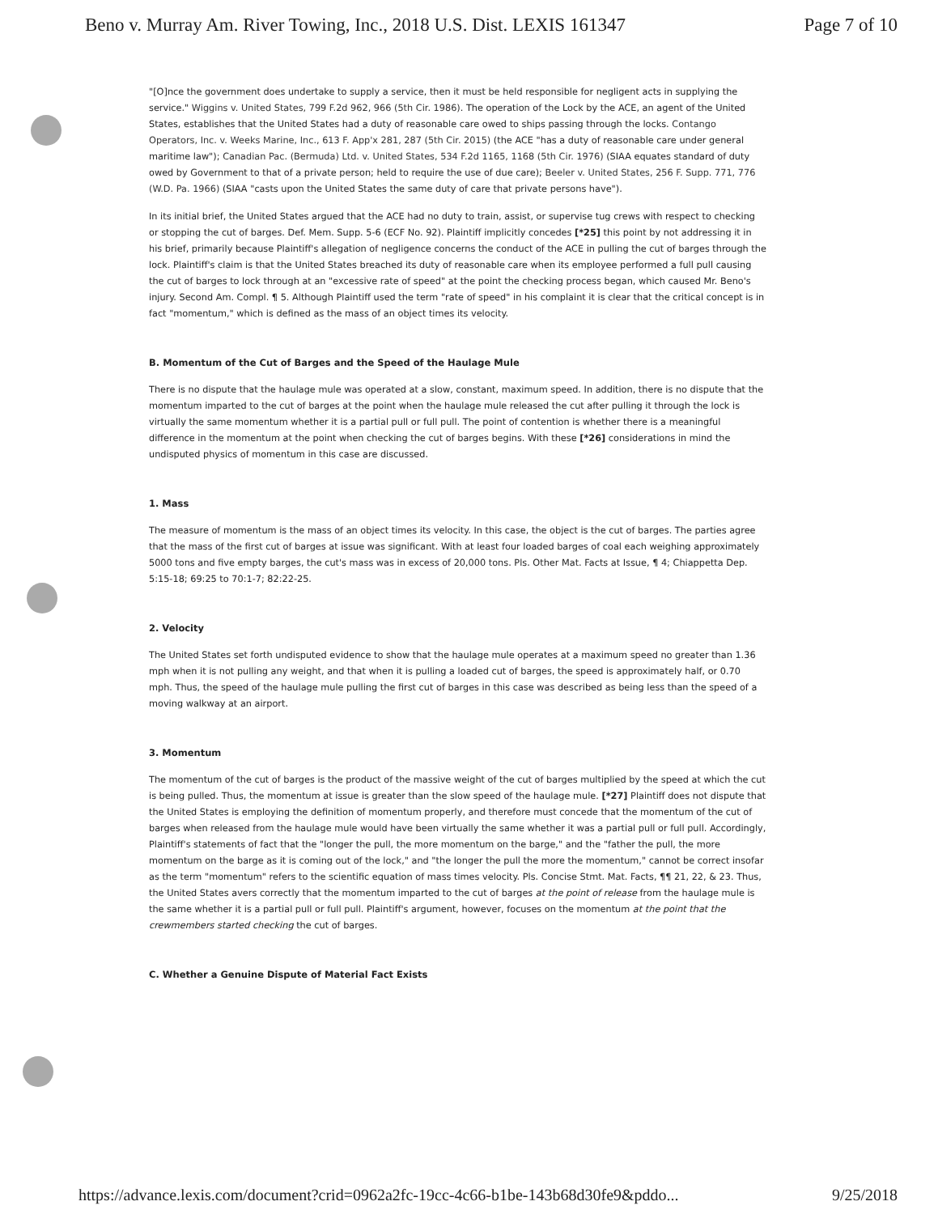Beno v. Murray Am. River Towing, Inc., 2018 U.S. Dist. LEXIS 161347 Page 7 of 10
"[O]nce the government does undertake to supply a service, then it must be held responsible for negligent acts in supplying the service." Wiggins v. United States, 799 F.2d 962, 966 (5th Cir. 1986). The operation of the Lock by the ACE, an agent of the United States, establishes that the United States had a duty of reasonable care owed to ships passing through the locks. Contango Operators, Inc. v. Weeks Marine, Inc., 613 F. App'x 281, 287 (5th Cir. 2015) (the ACE "has a duty of reasonable care under general maritime law"); Canadian Pac. (Bermuda) Ltd. v. United States, 534 F.2d 1165, 1168 (5th Cir. 1976) (SIAA equates standard of duty owed by Government to that of a private person; held to require the use of due care); Beeler v. United States, 256 F. Supp. 771, 776 (W.D. Pa. 1966) (SIAA "casts upon the United States the same duty of care that private persons have").
In its initial brief, the United States argued that the ACE had no duty to train, assist, or supervise tug crews with respect to checking or stopping the cut of barges. Def. Mem. Supp. 5-6 (ECF No. 92). Plaintiff implicitly concedes [*25] this point by not addressing it in his brief, primarily because Plaintiff's allegation of negligence concerns the conduct of the ACE in pulling the cut of barges through the lock. Plaintiff's claim is that the United States breached its duty of reasonable care when its employee performed a full pull causing the cut of barges to lock through at an "excessive rate of speed" at the point the checking process began, which caused Mr. Beno's injury. Second Am. Compl. ¶ 5. Although Plaintiff used the term "rate of speed" in his complaint it is clear that the critical concept is in fact "momentum," which is defined as the mass of an object times its velocity.
B. Momentum of the Cut of Barges and the Speed of the Haulage Mule
There is no dispute that the haulage mule was operated at a slow, constant, maximum speed. In addition, there is no dispute that the momentum imparted to the cut of barges at the point when the haulage mule released the cut after pulling it through the lock is virtually the same momentum whether it is a partial pull or full pull. The point of contention is whether there is a meaningful difference in the momentum at the point when checking the cut of barges begins. With these [*26] considerations in mind the undisputed physics of momentum in this case are discussed.
1. Mass
The measure of momentum is the mass of an object times its velocity. In this case, the object is the cut of barges. The parties agree that the mass of the first cut of barges at issue was significant. With at least four loaded barges of coal each weighing approximately 5000 tons and five empty barges, the cut's mass was in excess of 20,000 tons. Pls. Other Mat. Facts at Issue, ¶ 4; Chiappetta Dep. 5:15-18; 69:25 to 70:1-7; 82:22-25.
2. Velocity
The United States set forth undisputed evidence to show that the haulage mule operates at a maximum speed no greater than 1.36 mph when it is not pulling any weight, and that when it is pulling a loaded cut of barges, the speed is approximately half, or 0.70 mph. Thus, the speed of the haulage mule pulling the first cut of barges in this case was described as being less than the speed of a moving walkway at an airport.
3. Momentum
The momentum of the cut of barges is the product of the massive weight of the cut of barges multiplied by the speed at which the cut is being pulled. Thus, the momentum at issue is greater than the slow speed of the haulage mule. [*27] Plaintiff does not dispute that the United States is employing the definition of momentum properly, and therefore must concede that the momentum of the cut of barges when released from the haulage mule would have been virtually the same whether it was a partial pull or full pull. Accordingly, Plaintiff's statements of fact that the "longer the pull, the more momentum on the barge," and the "father the pull, the more momentum on the barge as it is coming out of the lock," and "the longer the pull the more the momentum," cannot be correct insofar as the term "momentum" refers to the scientific equation of mass times velocity. Pls. Concise Stmt. Mat. Facts, ¶¶ 21, 22, & 23. Thus, the United States avers correctly that the momentum imparted to the cut of barges at the point of release from the haulage mule is the same whether it is a partial pull or full pull. Plaintiff's argument, however, focuses on the momentum at the point that the crewmembers started checking the cut of barges.
C. Whether a Genuine Dispute of Material Fact Exists
https://advance.lexis.com/document?crid=0962a2fc-19cc-4c66-b1be-143b68d30fe9&pddo... 9/25/2018